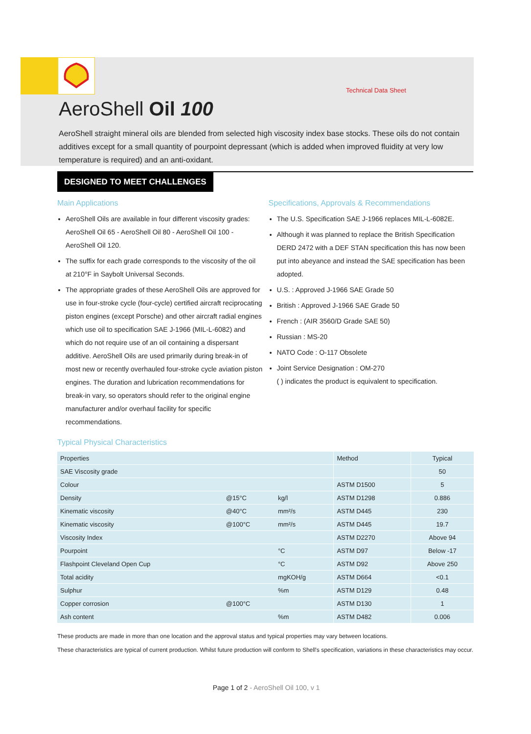Technical Data Sheet
AeroShell Oil 100
AeroShell straight mineral oils are blended from selected high viscosity index base stocks. These oils do not contain additives except for a small quantity of pourpoint depressant (which is added when improved fluidity at very low temperature is required) and an anti-oxidant.
DESIGNED TO MEET CHALLENGES
Main Applications
AeroShell Oils are available in four different viscosity grades: AeroShell Oil 65 - AeroShell Oil 80 - AeroShell Oil 100 - AeroShell Oil 120.
The suffix for each grade corresponds to the viscosity of the oil at 210°F in Saybolt Universal Seconds.
The appropriate grades of these AeroShell Oils are approved for use in four-stroke cycle (four-cycle) certified aircraft reciprocating piston engines (except Porsche) and other aircraft radial engines which use oil to specification SAE J-1966 (MIL-L-6082) and which do not require use of an oil containing a dispersant additive. AeroShell Oils are used primarily during break-in of most new or recently overhauled four-stroke cycle aviation piston engines. The duration and lubrication recommendations for break-in vary, so operators should refer to the original engine manufacturer and/or overhaul facility for specific recommendations.
Specifications, Approvals & Recommendations
The U.S. Specification SAE J-1966 replaces MIL-L-6082E.
Although it was planned to replace the British Specification DERD 2472 with a DEF STAN specification this has now been put into abeyance and instead the SAE specification has been adopted.
U.S. : Approved J-1966 SAE Grade 50
British : Approved J-1966 SAE Grade 50
French : (AIR 3560/D Grade SAE 50)
Russian : MS-20
NATO Code : O-117 Obsolete
Joint Service Designation : OM-270
( ) indicates the product is equivalent to specification.
Typical Physical Characteristics
| Properties | | | Method | Typical |
| --- | --- | --- | --- | --- |
| SAE Viscosity grade | | | | 50 |
| Colour | | | ASTM D1500 | 5 |
| Density | @15°C | kg/l | ASTM D1298 | 0.886 |
| Kinematic viscosity | @40°C | mm²/s | ASTM D445 | 230 |
| Kinematic viscosity | @100°C | mm²/s | ASTM D445 | 19.7 |
| Viscosity Index | | | ASTM D2270 | Above 94 |
| Pourpoint | | °C | ASTM D97 | Below -17 |
| Flashpoint Cleveland Open Cup | | °C | ASTM D92 | Above 250 |
| Total acidity | | mgKOH/g | ASTM D664 | <0.1 |
| Sulphur | | %m | ASTM D129 | 0.48 |
| Copper corrosion | @100°C | | ASTM D130 | 1 |
| Ash content | | %m | ASTM D482 | 0.006 |
These products are made in more than one location and the approval status and typical properties may vary between locations.
These characteristics are typical of current production. Whilst future production will conform to Shell's specification, variations in these characteristics may occur.
Page 1 of 2 - AeroShell Oil 100, v 1